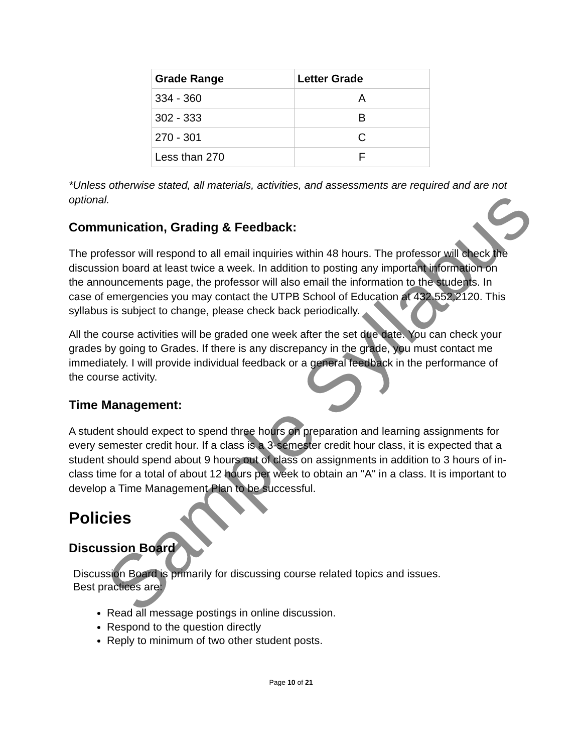| Grade Range | Letter Grade |
| --- | --- |
| 334 - 360 | A |
| 302 - 333 | B |
| 270 - 301 | C |
| Less than 270 | F |
*Unless otherwise stated, all materials, activities, and assessments are required and are not optional.
Communication, Grading & Feedback:
The professor will respond to all email inquiries within 48 hours. The professor will check the discussion board at least twice a week. In addition to posting any important information on the announcements page, the professor will also email the information to the students. In case of emergencies you may contact the UTPB School of Education at 432.552.2120. This syllabus is subject to change, please check back periodically.
All the course activities will be graded one week after the set due date. You can check your grades by going to Grades. If there is any discrepancy in the grade, you must contact me immediately. I will provide individual feedback or a general feedback in the performance of the course activity.
Time Management:
A student should expect to spend three hours on preparation and learning assignments for every semester credit hour. If a class is a 3-semester credit hour class, it is expected that a student should spend about 9 hours out of class on assignments in addition to 3 hours of in-class time for a total of about 12 hours per week to obtain an "A" in a class. It is important to develop a Time Management Plan to be successful.
Policies
Discussion Board
Discussion Board is primarily for discussing course related topics and issues.
Best practices are:
Read all message postings in online discussion.
Respond to the question directly
Reply to minimum of two other student posts.
Page 10 of 21
Sample Syllabus